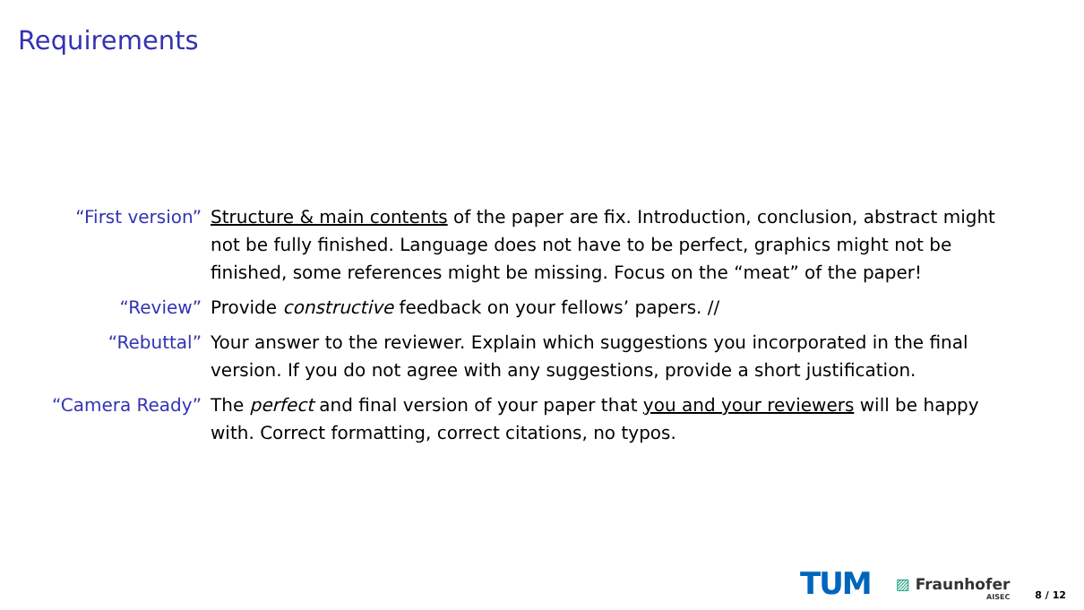Requirements
“First version” Structure & main contents of the paper are fix. Introduction, conclusion, abstract might not be fully finished. Language does not have to be perfect, graphics might not be finished, some references might be missing. Focus on the “meat” of the paper!
“Review” Provide constructive feedback on your fellows’ papers. //
“Rebuttal” Your answer to the reviewer. Explain which suggestions you incorporated in the final version. If you do not agree with any suggestions, provide a short justification.
“Camera Ready” The perfect and final version of your paper that you and your reviewers will be happy with. Correct formatting, correct citations, no typos.
TUM ▨ Fraunhofer
AISEC 8 / 12